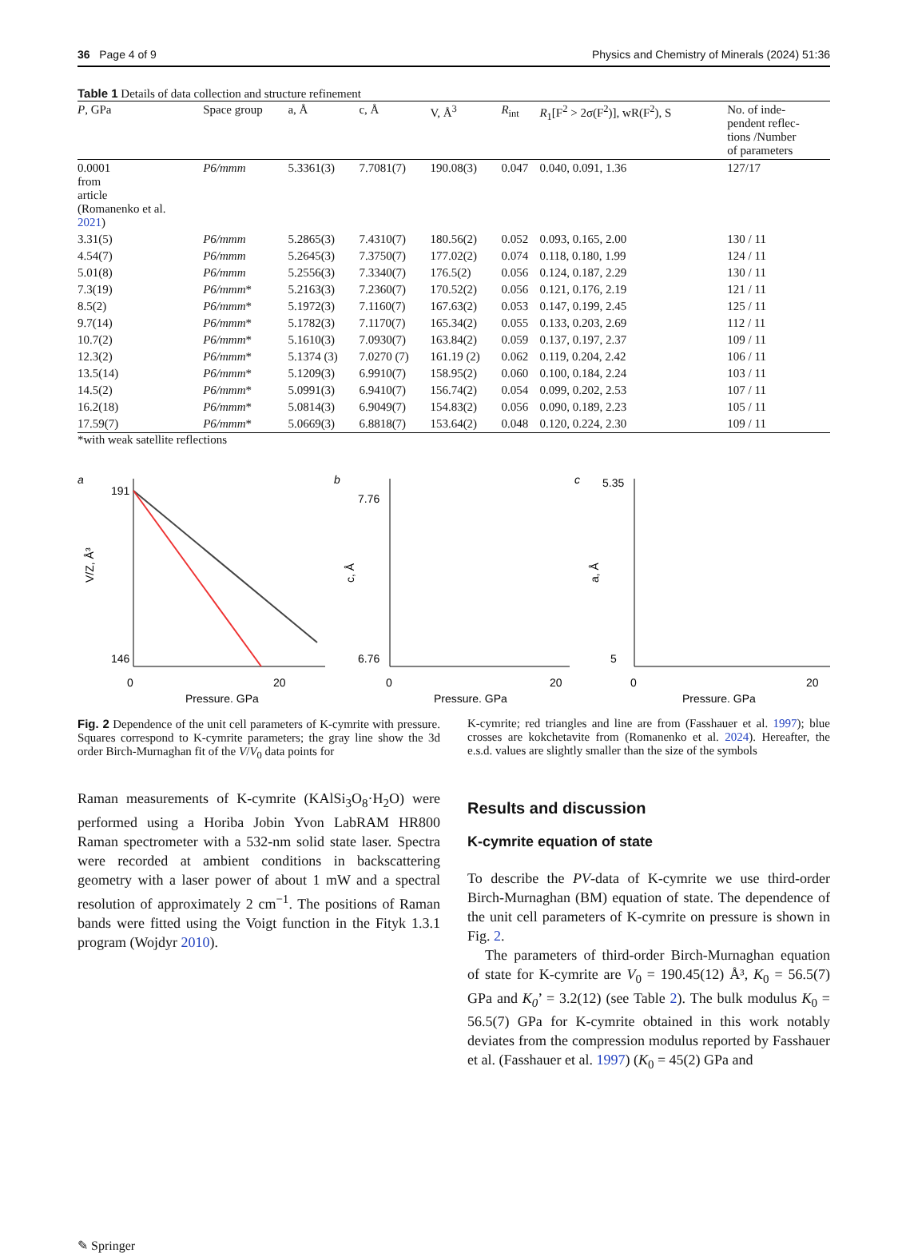36 Page 4 of 9 Physics and Chemistry of Minerals (2024) 51:36
Table 1 Details of data collection and structure refinement
| P , GPa | Space group | a, Å | c, Å | V, Å<sup>3</sup> | R<sub>int</sub> | R<sub>1</sub>[F<sup>2</sup> > 2σ(F<sup>2</sup>)], wR(F<sup>2</sup>), S | No. of inde- pendent reflec- tions /Number of parameters |
| --- | --- | --- | --- | --- | --- | --- | --- |
| 0.0001 from article (Romanenko et al. 2021 ) | P6/mmm | 5.3361(3) | 7.7081(7) | 190.08(3) | 0.047 | 0.040, 0.091, 1.36 | 127/17 |
| 3.31(5) | P6/mmm | 5.2865(3) | 7.4310(7) | 180.56(2) | 0.052 | 0.093, 0.165, 2.00 | 130 / 11 |
| 4.54(7) | P6/mmm | 5.2645(3) | 7.3750(7) | 177.02(2) | 0.074 | 0.118, 0.180, 1.99 | 124 / 11 |
| 5.01(8) | P6/mmm | 5.2556(3) | 7.3340(7) | 176.5(2) | 0.056 | 0.124, 0.187, 2.29 | 130 / 11 |
| 7.3(19) | P6/mmm * | 5.2163(3) | 7.2360(7) | 170.52(2) | 0.056 | 0.121, 0.176, 2.19 | 121 / 11 |
| 8.5(2) | P6/mmm * | 5.1972(3) | 7.1160(7) | 167.63(2) | 0.053 | 0.147, 0.199, 2.45 | 125 / 11 |
| 9.7(14) | P6/mmm * | 5.1782(3) | 7.1170(7) | 165.34(2) | 0.055 | 0.133, 0.203, 2.69 | 112 / 11 |
| 10.7(2) | P6/mmm * | 5.1610(3) | 7.0930(7) | 163.84(2) | 0.059 | 0.137, 0.197, 2.37 | 109 / 11 |
| 12.3(2) | P6/mmm * | 5.1374 (3) | 7.0270 (7) | 161.19 (2) | 0.062 | 0.119, 0.204, 2.42 | 106 / 11 |
| 13.5(14) | P6/mmm * | 5.1209(3) | 6.9910(7) | 158.95(2) | 0.060 | 0.100, 0.184, 2.24 | 103 / 11 |
| 14.5(2) | P6/mmm * | 5.0991(3) | 6.9410(7) | 156.74(2) | 0.054 | 0.099, 0.202, 2.53 | 107 / 11 |
| 16.2(18) | P6/mmm * | 5.0814(3) | 6.9049(7) | 154.83(2) | 0.056 | 0.090, 0.189, 2.23 | 105 / 11 |
| 17.59(7) | P6/mmm * | 5.0669(3) | 6.8818(7) | 153.64(2) | 0.048 | 0.120, 0.224, 2.30 | 109 / 11 |
*with weak satellite reflections
a
191
146
0
20
Pressure, GPa
V/Z, Å³
b
7.76
6.76
0
20
Pressure, GPa
c, Å
c
5.35
5
0
20
Pressure, GPa
a, Å
Fig. 2 Dependence of the unit cell parameters of K-cymrite with pressure. Squares correspond to K-cymrite parameters; the gray line show the 3d order Birch-Murnaghan fit of the V/V<sub>0</sub> data points for
K-cymrite; red triangles and line are from (Fasshauer et al. 1997); blue crosses are kokchetavite from (Romanenko et al. 2024). Hereafter, the e.s.d. values are slightly smaller than the size of the symbols
Raman measurements of K-cymrite (KAlSi<sub>3</sub>O<sub>8</sub>·H<sub>2</sub>O) were performed using a Horiba Jobin Yvon LabRAM HR800 Raman spectrometer with a 532-nm solid state laser. Spectra were recorded at ambient conditions in backscattering geometry with a laser power of about 1 mW and a spectral resolution of approximately 2 cm<sup>−1</sup>. The positions of Raman bands were fitted using the Voigt function in the Fityk 1.3.1 program (Wojdyr 2010).
Results and discussion
K-cymrite equation of state
To describe the PV-data of K-cymrite we use third-order Birch-Murnaghan (BM) equation of state. The dependence of the unit cell parameters of K-cymrite on pressure is shown in Fig. 2.
The parameters of third-order Birch-Murnaghan equation of state for K-cymrite are V<sub>0</sub> = 190.45(12) Å³, K<sub>0</sub> = 56.5(7) GPa and K<sub>0</sub>’ = 3.2(12) (see Table 2). The bulk modulus K<sub>0</sub> = 56.5(7) GPa for K-cymrite obtained in this work notably deviates from the compression modulus reported by Fasshauer et al. (Fasshauer et al. 1997) (K<sub>0</sub> = 45(2) GPa and
✎ Springer